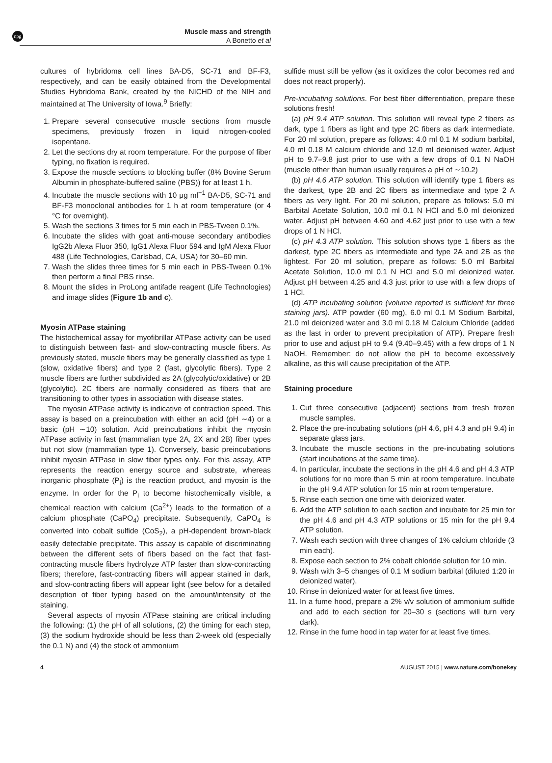npg
Muscle mass and strength
A Bonetto et al
cultures of hybridoma cell lines BA-D5, SC-71 and BF-F3, respectively, and can be easily obtained from the Developmental Studies Hybridoma Bank, created by the NICHD of the NIH and maintained at The University of Iowa.<sup>9</sup> Briefly:
1. Prepare several consecutive muscle sections from muscle specimens, previously frozen in liquid nitrogen-cooled isopentane.
2. Let the sections dry at room temperature. For the purpose of fiber typing, no fixation is required.
3. Expose the muscle sections to blocking buffer (8% Bovine Serum Albumin in phosphate-buffered saline (PBS)) for at least 1 h.
4. Incubate the muscle sections with 10 μg ml<sup>−1</sup> BA-D5, SC-71 and BF-F3 monoclonal antibodies for 1 h at room temperature (or 4 °C for overnight).
5. Wash the sections 3 times for 5 min each in PBS-Tween 0.1%.
6. Incubate the slides with goat anti-mouse secondary antibodies IgG2b Alexa Fluor 350, IgG1 Alexa Fluor 594 and IgM Alexa Fluor 488 (Life Technologies, Carlsbad, CA, USA) for 30–60 min.
7. Wash the slides three times for 5 min each in PBS-Tween 0.1% then perform a final PBS rinse.
8. Mount the slides in ProLong antifade reagent (Life Technologies) and image slides (Figure 1b and c).
Myosin ATPase staining
The histochemical assay for myofibrillar ATPase activity can be used to distinguish between fast- and slow-contracting muscle fibers. As previously stated, muscle fibers may be generally classified as type 1 (slow, oxidative fibers) and type 2 (fast, glycolytic fibers). Type 2 muscle fibers are further subdivided as 2A (glycolytic/oxidative) or 2B (glycolytic). 2C fibers are normally considered as fibers that are transitioning to other types in association with disease states.
The myosin ATPase activity is indicative of contraction speed. This assay is based on a preincubation with either an acid (pH ∼4) or a basic (pH ∼10) solution. Acid preincubations inhibit the myosin ATPase activity in fast (mammalian type 2A, 2X and 2B) fiber types but not slow (mammalian type 1). Conversely, basic preincubations inhibit myosin ATPase in slow fiber types only. For this assay, ATP represents the reaction energy source and substrate, whereas inorganic phosphate (P<sub>i</sub>) is the reaction product, and myosin is the enzyme. In order for the P<sub>i</sub> to become histochemically visible, a chemical reaction with calcium (Ca<sup>2+</sup>) leads to the formation of a calcium phosphate (CaPO<sub>4</sub>) precipitate. Subsequently, CaPO<sub>4</sub> is converted into cobalt sulfide (CoS<sub>2</sub>), a pH-dependent brown-black easily detectable precipitate. This assay is capable of discriminating between the different sets of fibers based on the fact that fast-contracting muscle fibers hydrolyze ATP faster than slow-contracting fibers; therefore, fast-contracting fibers will appear stained in dark, and slow-contracting fibers will appear light (see below for a detailed description of fiber typing based on the amount/intensity of the staining.
Several aspects of myosin ATPase staining are critical including the following: (1) the pH of all solutions, (2) the timing for each step, (3) the sodium hydroxide should be less than 2-week old (especially the 0.1 N) and (4) the stock of ammonium
sulfide must still be yellow (as it oxidizes the color becomes red and does not react properly).
Pre-incubating solutions. For best fiber differentiation, prepare these solutions fresh!
(a) pH 9.4 ATP solution. This solution will reveal type 2 fibers as dark, type 1 fibers as light and type 2C fibers as dark intermediate. For 20 ml solution, prepare as follows: 4.0 ml 0.1 M sodium barbital, 4.0 ml 0.18 M calcium chloride and 12.0 ml deionised water. Adjust pH to 9.7–9.8 just prior to use with a few drops of 0.1 N NaOH (muscle other than human usually requires a pH of ∼10.2)
(b) pH 4.6 ATP solution. This solution will identify type 1 fibers as the darkest, type 2B and 2C fibers as intermediate and type 2 A fibers as very light. For 20 ml solution, prepare as follows: 5.0 ml Barbital Acetate Solution, 10.0 ml 0.1 N HCl and 5.0 ml deionized water. Adjust pH between 4.60 and 4.62 just prior to use with a few drops of 1 N HCl.
(c) pH 4.3 ATP solution. This solution shows type 1 fibers as the darkest, type 2C fibers as intermediate and type 2A and 2B as the lightest. For 20 ml solution, prepare as follows: 5.0 ml Barbital Acetate Solution, 10.0 ml 0.1 N HCl and 5.0 ml deionized water. Adjust pH between 4.25 and 4.3 just prior to use with a few drops of 1 HCl.
(d) ATP incubating solution (volume reported is sufficient for three staining jars). ATP powder (60 mg), 6.0 ml 0.1 M Sodium Barbital, 21.0 ml deionized water and 3.0 ml 0.18 M Calcium Chloride (added as the last in order to prevent precipitation of ATP). Prepare fresh prior to use and adjust pH to 9.4 (9.40–9.45) with a few drops of 1 N NaOH. Remember: do not allow the pH to become excessively alkaline, as this will cause precipitation of the ATP.
Staining procedure
1. Cut three consecutive (adjacent) sections from fresh frozen muscle samples.
2. Place the pre-incubating solutions (pH 4.6, pH 4.3 and pH 9.4) in separate glass jars.
3. Incubate the muscle sections in the pre-incubating solutions (start incubations at the same time).
4. In particular, incubate the sections in the pH 4.6 and pH 4.3 ATP solutions for no more than 5 min at room temperature. Incubate in the pH 9.4 ATP solution for 15 min at room temperature.
5. Rinse each section one time with deionized water.
6. Add the ATP solution to each section and incubate for 25 min for the pH 4.6 and pH 4.3 ATP solutions or 15 min for the pH 9.4 ATP solution.
7. Wash each section with three changes of 1% calcium chloride (3 min each).
8. Expose each section to 2% cobalt chloride solution for 10 min.
9. Wash with 3–5 changes of 0.1 M sodium barbital (diluted 1:20 in deionized water).
10. Rinse in deionized water for at least five times.
11. In a fume hood, prepare a 2% v/v solution of ammonium sulfide and add to each section for 20–30 s (sections will turn very dark).
12. Rinse in the fume hood in tap water for at least five times.
4 AUGUST 2015 | www.nature.com/bonekey